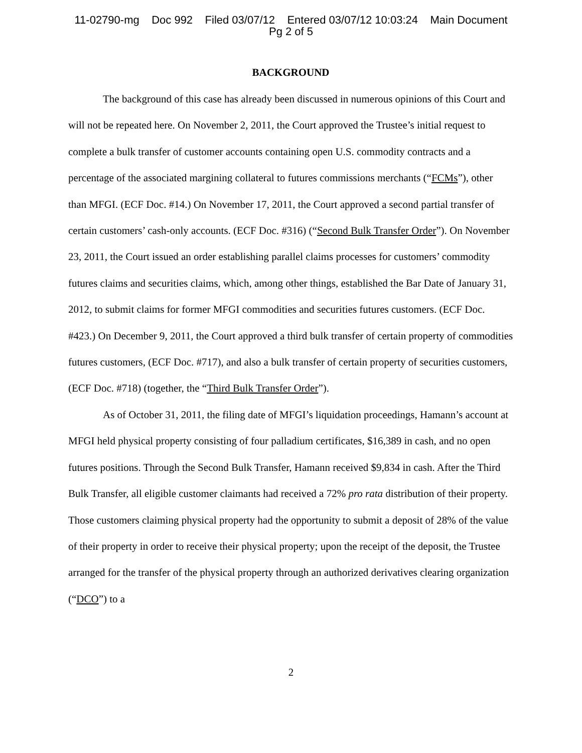11-02790-mg Doc 992 Filed 03/07/12 Entered 03/07/12 10:03:24 Main Document
Pg 2 of 5
BACKGROUND
The background of this case has already been discussed in numerous opinions of this Court and will not be repeated here. On November 2, 2011, the Court approved the Trustee’s initial request to complete a bulk transfer of customer accounts containing open U.S. commodity contracts and a percentage of the associated margining collateral to futures commissions merchants (“FCMs”), other than MFGI. (ECF Doc. #14.) On November 17, 2011, the Court approved a second partial transfer of certain customers’ cash-only accounts. (ECF Doc. #316) (“Second Bulk Transfer Order”). On November 23, 2011, the Court issued an order establishing parallel claims processes for customers’ commodity futures claims and securities claims, which, among other things, established the Bar Date of January 31, 2012, to submit claims for former MFGI commodities and securities futures customers. (ECF Doc. #423.) On December 9, 2011, the Court approved a third bulk transfer of certain property of commodities futures customers, (ECF Doc. #717), and also a bulk transfer of certain property of securities customers, (ECF Doc. #718) (together, the “Third Bulk Transfer Order”).
As of October 31, 2011, the filing date of MFGI’s liquidation proceedings, Hamann’s account at MFGI held physical property consisting of four palladium certificates, $16,389 in cash, and no open futures positions. Through the Second Bulk Transfer, Hamann received $9,834 in cash. After the Third Bulk Transfer, all eligible customer claimants had received a 72% pro rata distribution of their property. Those customers claiming physical property had the opportunity to submit a deposit of 28% of the value of their property in order to receive their physical property; upon the receipt of the deposit, the Trustee arranged for the transfer of the physical property through an authorized derivatives clearing organization (“DCO”) to a
2